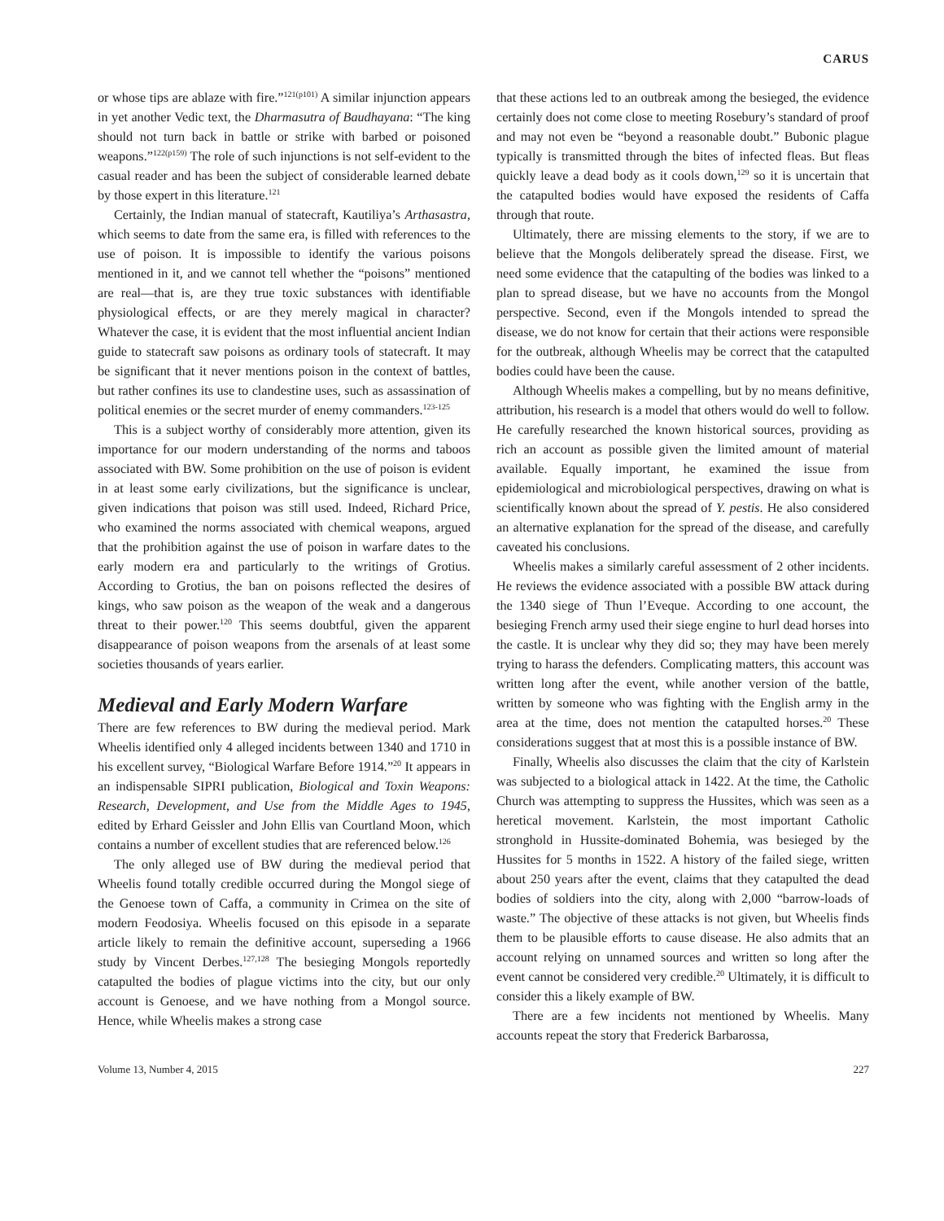CARUS
or whose tips are ablaze with fire.”<sup>121(p101)</sup> A similar injunction appears in yet another Vedic text, the Dharmasutra of Baudhayana: “The king should not turn back in battle or strike with barbed or poisoned weapons.”<sup>122(p159)</sup> The role of such injunctions is not self-evident to the casual reader and has been the subject of considerable learned debate by those expert in this literature.<sup>121</sup>
Certainly, the Indian manual of statecraft, Kautiliya’s Arthasastra, which seems to date from the same era, is filled with references to the use of poison. It is impossible to identify the various poisons mentioned in it, and we cannot tell whether the “poisons” mentioned are real—that is, are they true toxic substances with identifiable physiological effects, or are they merely magical in character? Whatever the case, it is evident that the most influential ancient Indian guide to statecraft saw poisons as ordinary tools of statecraft. It may be significant that it never mentions poison in the context of battles, but rather confines its use to clandestine uses, such as assassination of political enemies or the secret murder of enemy commanders.<sup>123-125</sup>
This is a subject worthy of considerably more attention, given its importance for our modern understanding of the norms and taboos associated with BW. Some prohibition on the use of poison is evident in at least some early civilizations, but the significance is unclear, given indications that poison was still used. Indeed, Richard Price, who examined the norms associated with chemical weapons, argued that the prohibition against the use of poison in warfare dates to the early modern era and particularly to the writings of Grotius. According to Grotius, the ban on poisons reflected the desires of kings, who saw poison as the weapon of the weak and a dangerous threat to their power.<sup>120</sup> This seems doubtful, given the apparent disappearance of poison weapons from the arsenals of at least some societies thousands of years earlier.
Medieval and Early Modern Warfare
There are few references to BW during the medieval period. Mark Wheelis identified only 4 alleged incidents between 1340 and 1710 in his excellent survey, “Biological Warfare Before 1914.”<sup>20</sup> It appears in an indispensable SIPRI publication, Biological and Toxin Weapons: Research, Development, and Use from the Middle Ages to 1945, edited by Erhard Geissler and John Ellis van Courtland Moon, which contains a number of excellent studies that are referenced below.<sup>126</sup>
The only alleged use of BW during the medieval period that Wheelis found totally credible occurred during the Mongol siege of the Genoese town of Caffa, a community in Crimea on the site of modern Feodosiya. Wheelis focused on this episode in a separate article likely to remain the definitive account, superseding a 1966 study by Vincent Derbes.<sup>127,128</sup> The besieging Mongols reportedly catapulted the bodies of plague victims into the city, but our only account is Genoese, and we have nothing from a Mongol source. Hence, while Wheelis makes a strong case
that these actions led to an outbreak among the besieged, the evidence certainly does not come close to meeting Rosebury’s standard of proof and may not even be “beyond a reasonable doubt.” Bubonic plague typically is transmitted through the bites of infected fleas. But fleas quickly leave a dead body as it cools down,<sup>129</sup> so it is uncertain that the catapulted bodies would have exposed the residents of Caffa through that route.
Ultimately, there are missing elements to the story, if we are to believe that the Mongols deliberately spread the disease. First, we need some evidence that the catapulting of the bodies was linked to a plan to spread disease, but we have no accounts from the Mongol perspective. Second, even if the Mongols intended to spread the disease, we do not know for certain that their actions were responsible for the outbreak, although Wheelis may be correct that the catapulted bodies could have been the cause.
Although Wheelis makes a compelling, but by no means definitive, attribution, his research is a model that others would do well to follow. He carefully researched the known historical sources, providing as rich an account as possible given the limited amount of material available. Equally important, he examined the issue from epidemiological and microbiological perspectives, drawing on what is scientifically known about the spread of Y. pestis. He also considered an alternative explanation for the spread of the disease, and carefully caveated his conclusions.
Wheelis makes a similarly careful assessment of 2 other incidents. He reviews the evidence associated with a possible BW attack during the 1340 siege of Thun l’Eveque. According to one account, the besieging French army used their siege engine to hurl dead horses into the castle. It is unclear why they did so; they may have been merely trying to harass the defenders. Complicating matters, this account was written long after the event, while another version of the battle, written by someone who was fighting with the English army in the area at the time, does not mention the catapulted horses.<sup>20</sup> These considerations suggest that at most this is a possible instance of BW.
Finally, Wheelis also discusses the claim that the city of Karlstein was subjected to a biological attack in 1422. At the time, the Catholic Church was attempting to suppress the Hussites, which was seen as a heretical movement. Karlstein, the most important Catholic stronghold in Hussite-dominated Bohemia, was besieged by the Hussites for 5 months in 1522. A history of the failed siege, written about 250 years after the event, claims that they catapulted the dead bodies of soldiers into the city, along with 2,000 “barrow-loads of waste.” The objective of these attacks is not given, but Wheelis finds them to be plausible efforts to cause disease. He also admits that an account relying on unnamed sources and written so long after the event cannot be considered very credible.<sup>20</sup> Ultimately, it is difficult to consider this a likely example of BW.
There are a few incidents not mentioned by Wheelis. Many accounts repeat the story that Frederick Barbarossa,
Volume 13, Number 4, 2015 227